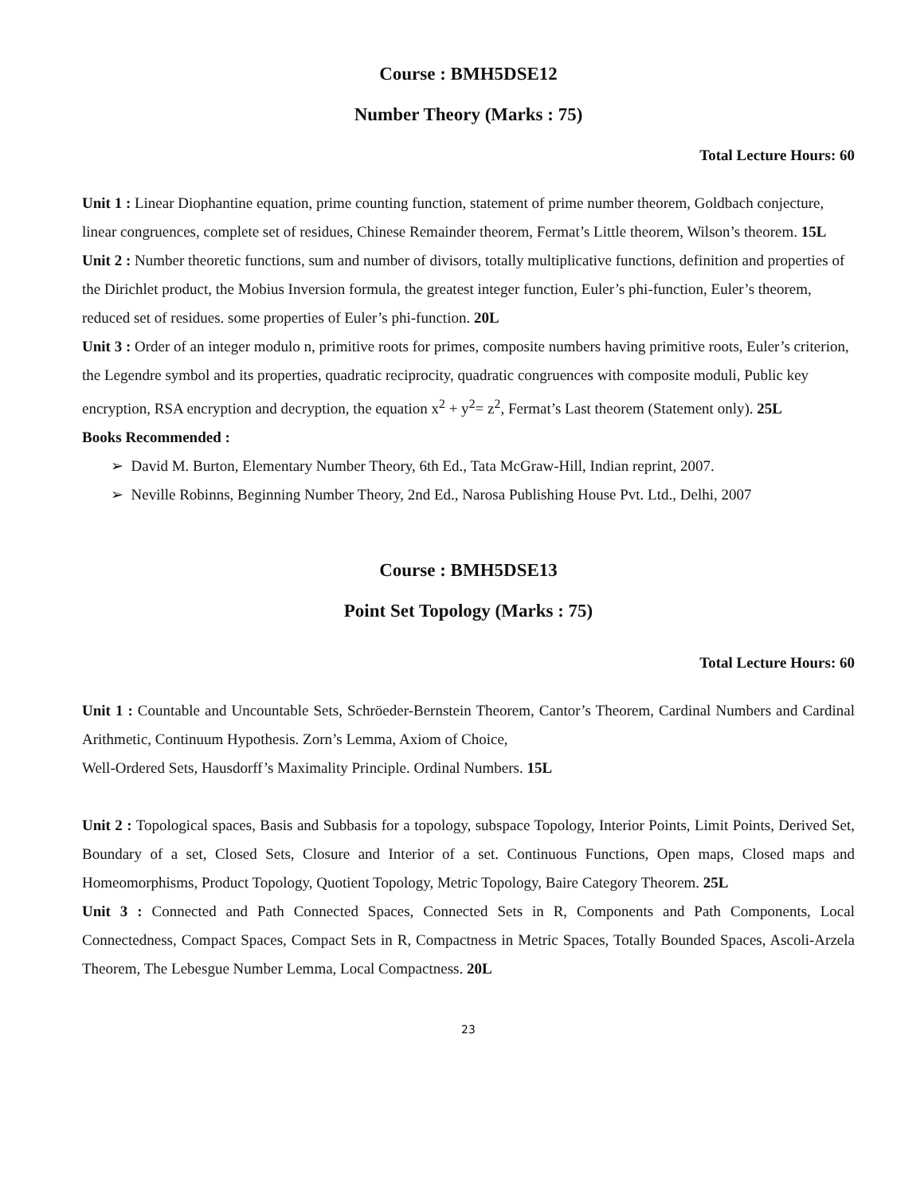Course : BMH5DSE12
Number Theory (Marks : 75)
Total Lecture Hours: 60
Unit 1 : Linear Diophantine equation, prime counting function, statement of prime number theorem, Goldbach conjecture, linear congruences, complete set of residues, Chinese Remainder theorem, Fermat’s Little theorem, Wilson’s theorem. 15L
Unit 2 : Number theoretic functions, sum and number of divisors, totally multiplicative functions, definition and properties of the Dirichlet product, the Mobius Inversion formula, the greatest integer function, Euler’s phi-function, Euler’s theorem, reduced set of residues. some properties of Euler’s phi-function. 20L
Unit 3 : Order of an integer modulo n, primitive roots for primes, composite numbers having primitive roots, Euler’s criterion, the Legendre symbol and its properties, quadratic reciprocity, quadratic congruences with composite moduli, Public key encryption, RSA encryption and decryption, the equation x<sup>2</sup> + y<sup>2</sup>= z<sup>2</sup>, Fermat’s Last theorem (Statement only). 25L
Books Recommended :
➢ David M. Burton, Elementary Number Theory, 6th Ed., Tata McGraw-Hill, Indian reprint, 2007.
➢ Neville Robinns, Beginning Number Theory, 2nd Ed., Narosa Publishing House Pvt. Ltd., Delhi, 2007
Course : BMH5DSE13
Point Set Topology (Marks : 75)
Total Lecture Hours: 60
Unit 1 : Countable and Uncountable Sets, Schröeder-Bernstein Theorem, Cantor’s Theorem, Cardinal Numbers and Cardinal Arithmetic, Continuum Hypothesis. Zorn’s Lemma, Axiom of Choice,
Well-Ordered Sets, Hausdorff’s Maximality Principle. Ordinal Numbers. 15L
Unit 2 : Topological spaces, Basis and Subbasis for a topology, subspace Topology, Interior Points, Limit Points, Derived Set, Boundary of a set, Closed Sets, Closure and Interior of a set. Continuous Functions, Open maps, Closed maps and Homeomorphisms, Product Topology, Quotient Topology, Metric Topology, Baire Category Theorem. 25L
Unit 3 : Connected and Path Connected Spaces, Connected Sets in R, Components and Path Components, Local Connectedness, Compact Spaces, Compact Sets in R, Compactness in Metric Spaces, Totally Bounded Spaces, Ascoli-Arzela Theorem, The Lebesgue Number Lemma, Local Compactness. 20L
23